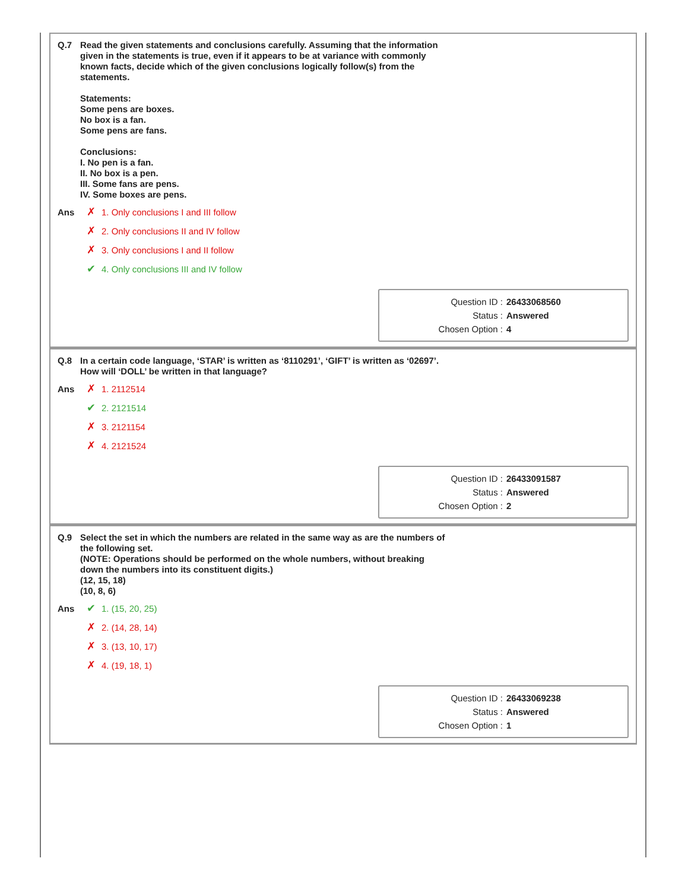Q.7 Read the given statements and conclusions carefully. Assuming that the information
given in the statements is true, even if it appears to be at variance with commonly
known facts, decide which of the given conclusions logically follow(s) from the
statements.
Statements:
Some pens are boxes.
No box is a fan.
Some pens are fans.
Conclusions:
I. No pen is a fan.
II. No box is a pen.
III. Some fans are pens.
IV. Some boxes are pens.
Ans ✗ 1. Only conclusions I and III follow
✗ 2. Only conclusions II and IV follow
✗ 3. Only conclusions I and II follow
✔ 4. Only conclusions III and IV follow
Question ID : 26433068560
Status : Answered
Chosen Option : 4
Q.8 In a certain code language, ‘STAR’ is written as ‘8110291’, ‘GIFT’ is written as ‘02697’.
How will ‘DOLL’ be written in that language?
Ans ✗ 1. 2112514
✔ 2. 2121514
✗ 3. 2121154
✗ 4. 2121524
Question ID : 26433091587
Status : Answered
Chosen Option : 2
Q.9 Select the set in which the numbers are related in the same way as are the numbers of
the following set.
(NOTE: Operations should be performed on the whole numbers, without breaking
down the numbers into its constituent digits.)
(12, 15, 18)
(10, 8, 6)
Ans ✔ 1. (15, 20, 25)
✗ 2. (14, 28, 14)
✗ 3. (13, 10, 17)
✗ 4. (19, 18, 1)
Question ID : 26433069238
Status : Answered
Chosen Option : 1